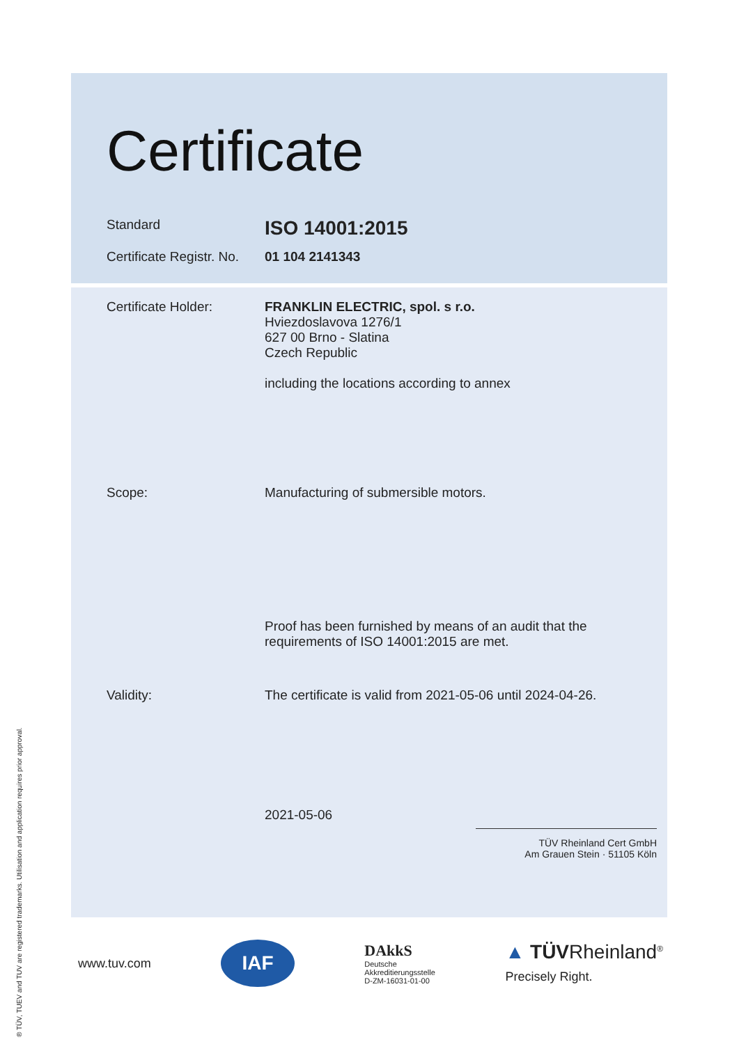Certificate
Standard
ISO 14001:2015
Certificate Registr. No.
01 104 2141343
Certificate Holder: FRANKLIN ELECTRIC, spol. s r.o.
Hviezdoslavova 1276/1
627 00 Brno - Slatina
Czech Republic
including the locations according to annex
Scope: Manufacturing of submersible motors.
Proof has been furnished by means of an audit that the
requirements of ISO 14001:2015 are met.
Validity: The certificate is valid from 2021-05-06 until 2024-04-26.
2021-05-06
TÜV Rheinland Cert GmbH
Am Grauen Stein · 51105 Köln
www.tuv.com IAF DAkkS
Deutsche
Akkreditierungsstelle
D-ZM-16031-01-00 ▲ TÜVRheinland<sup>®</sup>
Precisely Right.
® TÜV, TUEV and TUV are registered trademarks. Utilisation and application requires prior approval.